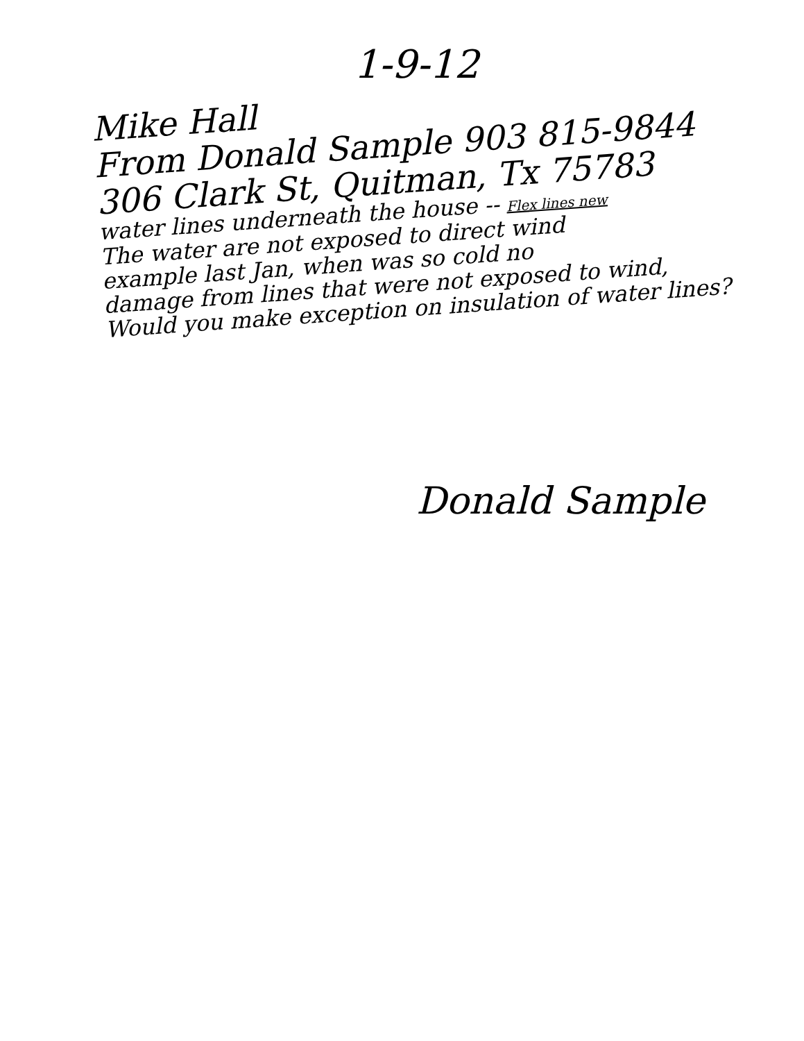1-9-12
Mike Hall
From Donald Sample 903 815-9844
306 Clark St, Quitman, Tx 75783
water lines underneath the house -- Flex lines new
The water are not exposed to direct wind
example last Jan, when was so cold no
damage from lines that were not exposed to wind,
Would you make exception on insulation of water lines?
Donald Sample